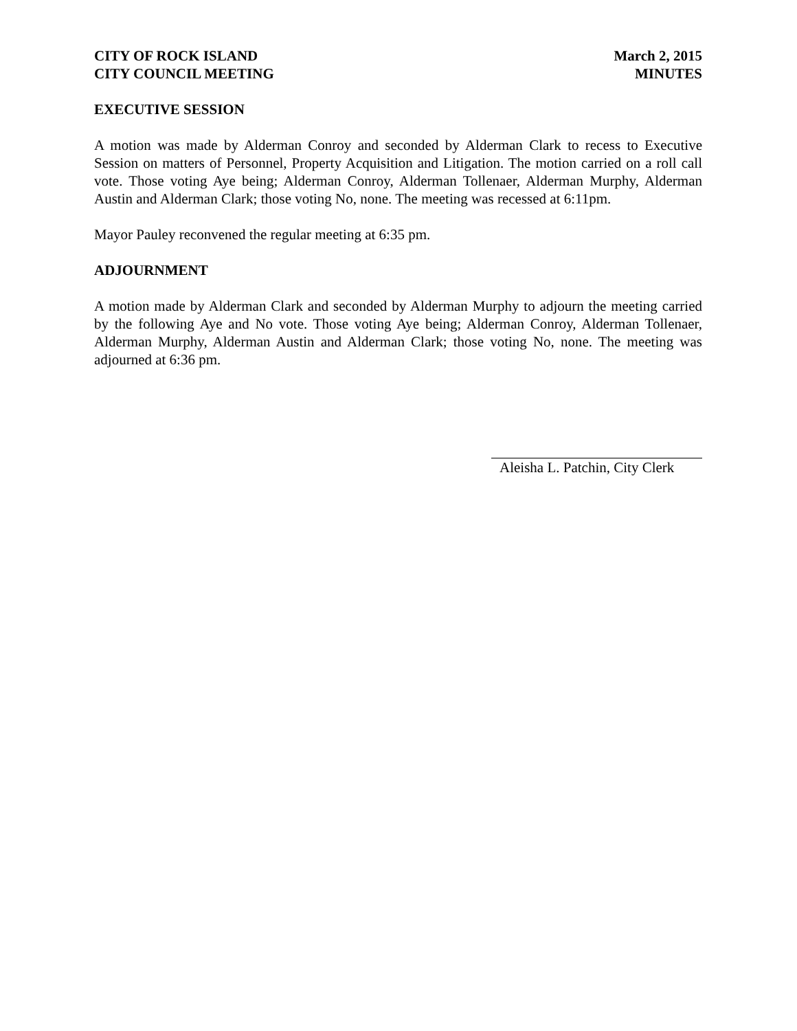CITY OF ROCK ISLAND
CITY COUNCIL MEETING
March 2, 2015
MINUTES
EXECUTIVE SESSION
A motion was made by Alderman Conroy and seconded by Alderman Clark to recess to Executive Session on matters of Personnel, Property Acquisition and Litigation. The motion carried on a roll call vote. Those voting Aye being; Alderman Conroy, Alderman Tollenaer, Alderman Murphy, Alderman Austin and Alderman Clark; those voting No, none. The meeting was recessed at 6:11pm.
Mayor Pauley reconvened the regular meeting at 6:35 pm.
ADJOURNMENT
A motion made by Alderman Clark and seconded by Alderman Murphy to adjourn the meeting carried by the following Aye and No vote. Those voting Aye being; Alderman Conroy, Alderman Tollenaer, Alderman Murphy, Alderman Austin and Alderman Clark; those voting No, none. The meeting was adjourned at 6:36 pm.
Aleisha L. Patchin, City Clerk